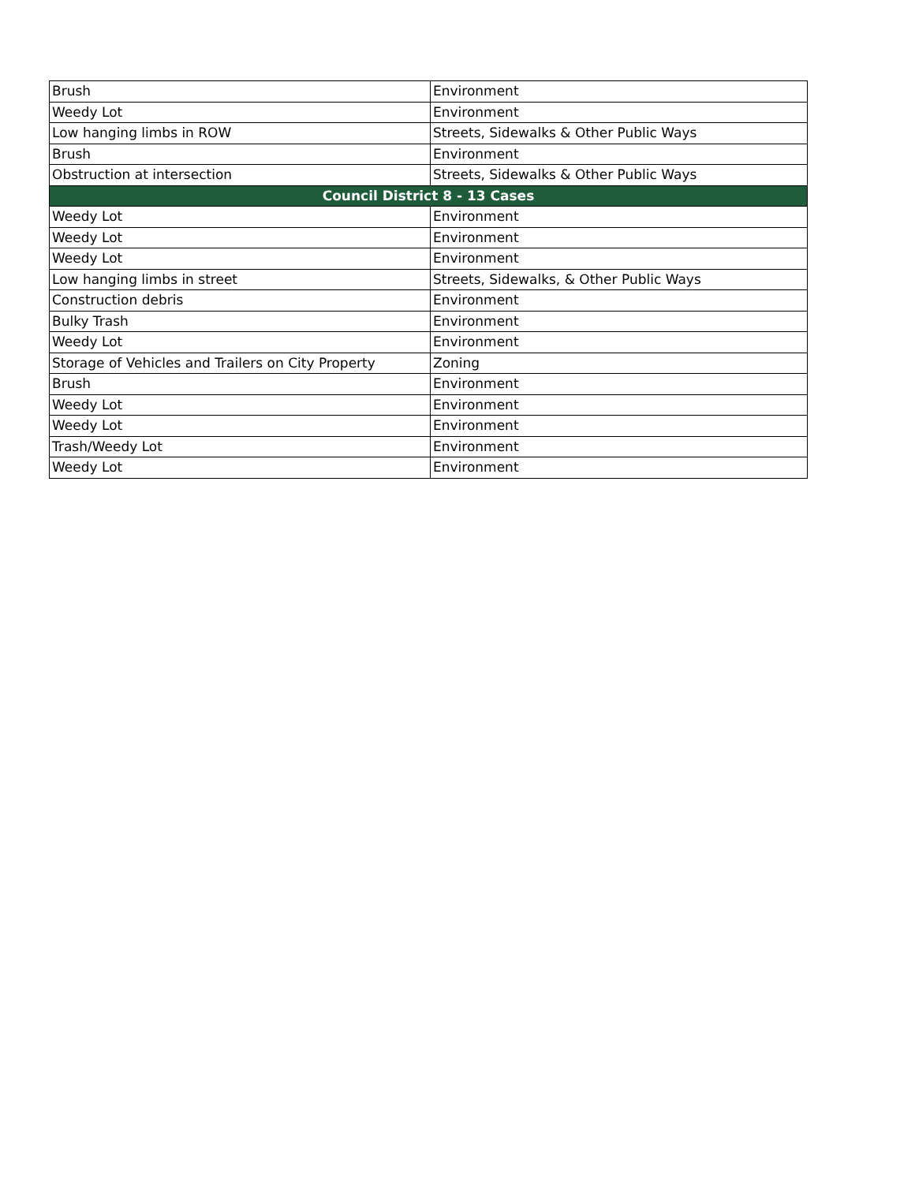| Brush | Environment |
| Weedy Lot | Environment |
| Low hanging limbs in ROW | Streets, Sidewalks & Other Public Ways |
| Brush | Environment |
| Obstruction at intersection | Streets, Sidewalks & Other Public Ways |
| Council District 8 - 13 Cases | |
| Weedy Lot | Environment |
| Weedy Lot | Environment |
| Weedy Lot | Environment |
| Low hanging limbs in street | Streets, Sidewalks, & Other Public Ways |
| Construction debris | Environment |
| Bulky Trash | Environment |
| Weedy Lot | Environment |
| Storage of Vehicles and Trailers on City Property | Zoning |
| Brush | Environment |
| Weedy Lot | Environment |
| Weedy Lot | Environment |
| Trash/Weedy Lot | Environment |
| Weedy Lot | Environment |